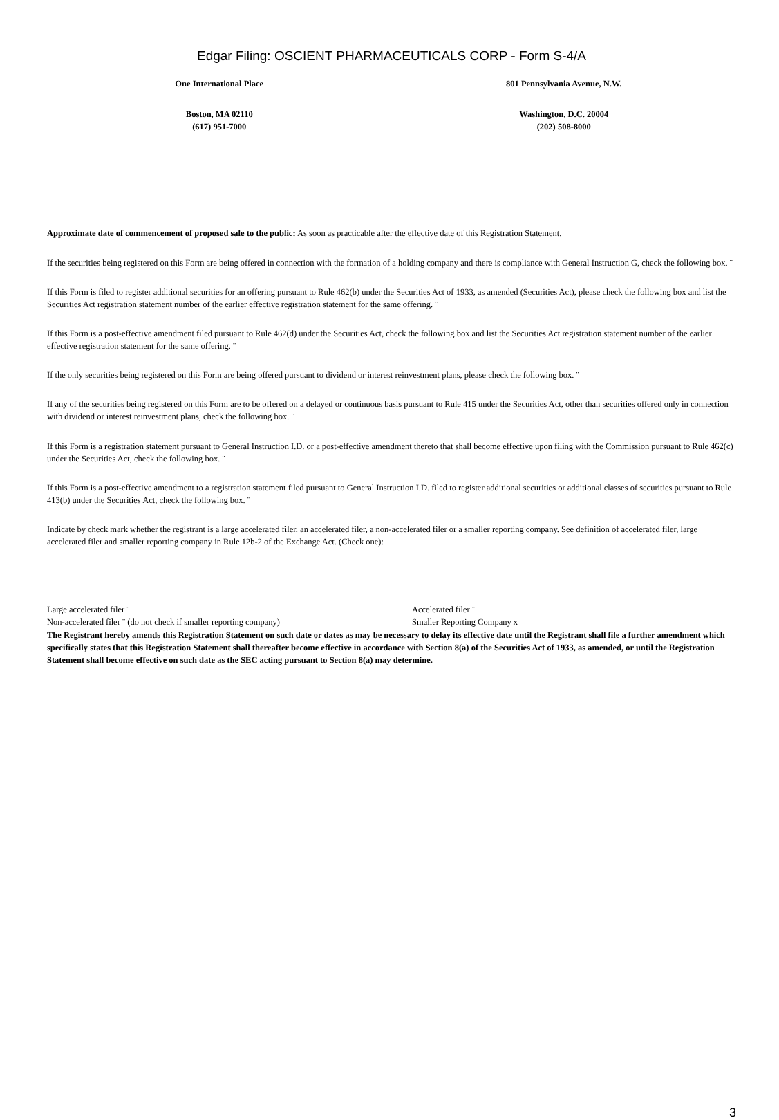Edgar Filing: OSCIENT PHARMACEUTICALS CORP - Form S-4/A
One International Place
Boston, MA 02110
(617) 951-7000
801 Pennsylvania Avenue, N.W.
Washington, D.C. 20004
(202) 508-8000
Approximate date of commencement of proposed sale to the public: As soon as practicable after the effective date of this Registration Statement.
If the securities being registered on this Form are being offered in connection with the formation of a holding company and there is compliance with General Instruction G, check the following box. ¨
If this Form is filed to register additional securities for an offering pursuant to Rule 462(b) under the Securities Act of 1933, as amended (Securities Act), please check the following box and list the Securities Act registration statement number of the earlier effective registration statement for the same offering. ¨
If this Form is a post-effective amendment filed pursuant to Rule 462(d) under the Securities Act, check the following box and list the Securities Act registration statement number of the earlier effective registration statement for the same offering. ¨
If the only securities being registered on this Form are being offered pursuant to dividend or interest reinvestment plans, please check the following box. ¨
If any of the securities being registered on this Form are to be offered on a delayed or continuous basis pursuant to Rule 415 under the Securities Act, other than securities offered only in connection with dividend or interest reinvestment plans, check the following box. ¨
If this Form is a registration statement pursuant to General Instruction I.D. or a post-effective amendment thereto that shall become effective upon filing with the Commission pursuant to Rule 462(c) under the Securities Act, check the following box. ¨
If this Form is a post-effective amendment to a registration statement filed pursuant to General Instruction I.D. filed to register additional securities or additional classes of securities pursuant to Rule 413(b) under the Securities Act, check the following box. ¨
Indicate by check mark whether the registrant is a large accelerated filer, an accelerated filer, a non-accelerated filer or a smaller reporting company. See definition of accelerated filer, large accelerated filer and smaller reporting company in Rule 12b-2 of the Exchange Act. (Check one):
Large accelerated filer ¨
Accelerated filer ¨
Non-accelerated filer ¨ (do not check if smaller reporting company)
Smaller Reporting Company x
The Registrant hereby amends this Registration Statement on such date or dates as may be necessary to delay its effective date until the Registrant shall file a further amendment which specifically states that this Registration Statement shall thereafter become effective in accordance with Section 8(a) of the Securities Act of 1933, as amended, or until the Registration Statement shall become effective on such date as the SEC acting pursuant to Section 8(a) may determine.
3